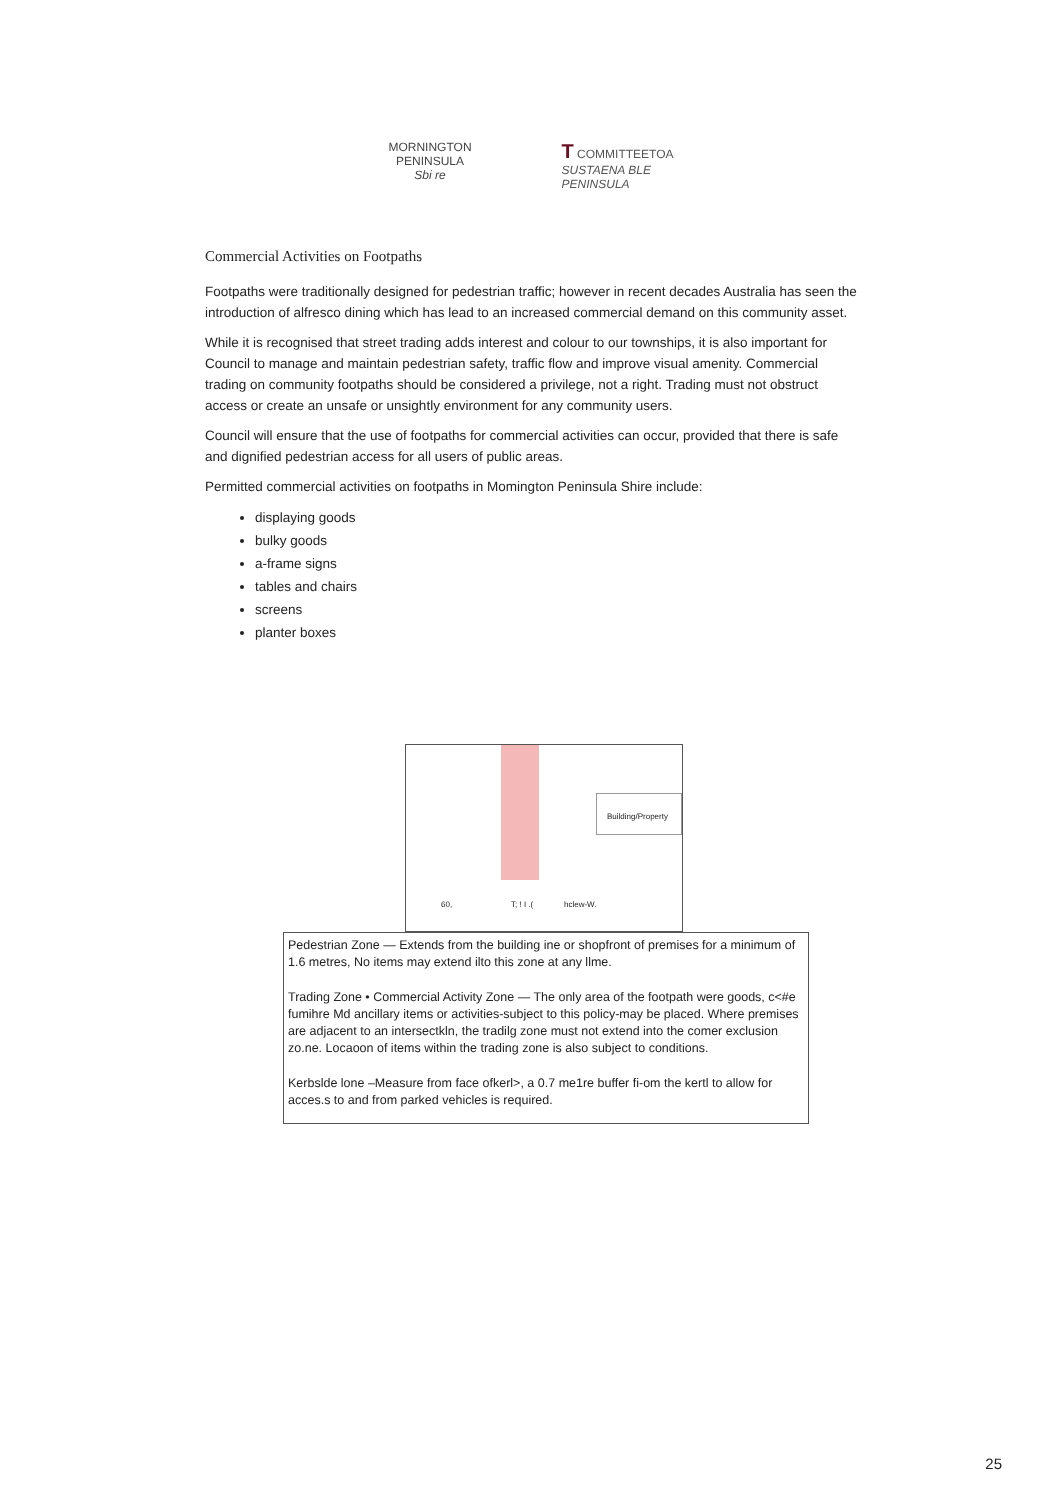MORNINGTON
PENINSULA
Sbi re
T COMMITTEETOA
SUSTAENA BLE
PENINSULA
Commercial Activities on Footpaths
Footpaths were traditionally designed for pedestrian traffic; however in recent decades Australia has seen the introduction of alfresco dining which has lead to an increased commercial demand on this community asset.
While it is recognised that street trading adds interest and colour to our townships, it is also important for Council to manage and maintain pedestrian safety, traffic flow and improve visual amenity. Commercial trading on community footpaths should be considered a privilege, not a right. Trading must not obstruct access or create an unsafe or unsightly environment for any community users.
Council will ensure that the use of footpaths for commercial activities can occur, provided that there is safe and dignified pedestrian access for all users of public areas.
Permitted commercial activities on footpaths in Momington Peninsula Shire include:
displaying goods
bulky goods
a-frame signs
tables and chairs
screens
planter boxes
Building/Property
60, T; ! I .( hclew-W.
Pedestrian Zone — Extends from the building ine or shopfront of premises for a minimum of 1.6 metres, No items may extend ilto this zone at any llme.
Trading Zone • Commercial Activity Zone — The only area of the footpath were goods, c<#e fumihre Md ancillary items or activities-subject to this policy-may be placed. Where premises are adjacent to an intersectkln, the tradilg zone must not extend into the comer exclusion zo.ne. Locaoon of items within the trading zone is also subject to conditions.
Kerbslde lone –Measure from face ofkerl>, a 0.7 me1re buffer fi-om the kertl to allow for acces.s to and from parked vehicles is required.
25